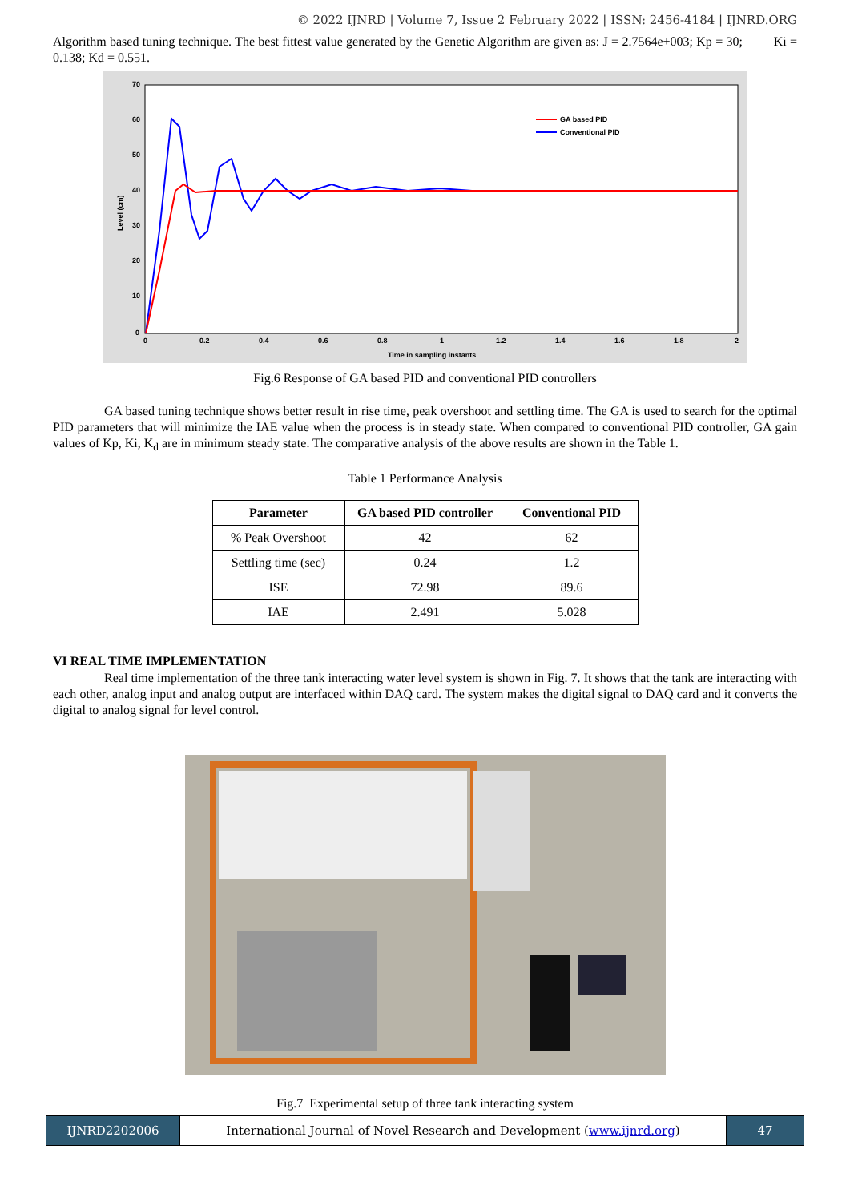© 2022 IJNRD | Volume 7, Issue 2 February 2022 | ISSN: 2456-4184 | IJNRD.ORG
Algorithm based tuning technique. The best fittest value generated by the Genetic Algorithm are given as: J = 2.7564e+003; Kp = 30; Ki = 0.138; Kd = 0.551.
70
60
50
40
30
20
10
0
0
0.2
0.4
0.6
0.8
1
1.2
1.4
1.6
1.8
2
Time in sampling instants
GA based PID
Conventional PID
Level (cm)
Fig.6 Response of GA based PID and conventional PID controllers
GA based tuning technique shows better result in rise time, peak overshoot and settling time. The GA is used to search for the optimal PID parameters that will minimize the IAE value when the process is in steady state. When compared to conventional PID controller, GA gain values of Kp, Ki, K<sub>d</sub> are in minimum steady state. The comparative analysis of the above results are shown in the Table 1.
Table 1 Performance Analysis
| Parameter | GA based PID controller | Conventional PID |
| --- | --- | --- |
| % Peak Overshoot | 42 | 62 |
| Settling time (sec) | 0.24 | 1.2 |
| ISE | 72.98 | 89.6 |
| IAE | 2.491 | 5.028 |
VI REAL TIME IMPLEMENTATION
Real time implementation of the three tank interacting water level system is shown in Fig. 7. It shows that the tank are interacting with each other, analog input and analog output are interfaced within DAQ card. The system makes the digital signal to DAQ card and it converts the digital to analog signal for level control.
Fig.7 Experimental setup of three tank interacting system
IJNRD2202006 International Journal of Novel Research and Development (www.ijnrd.org)
47